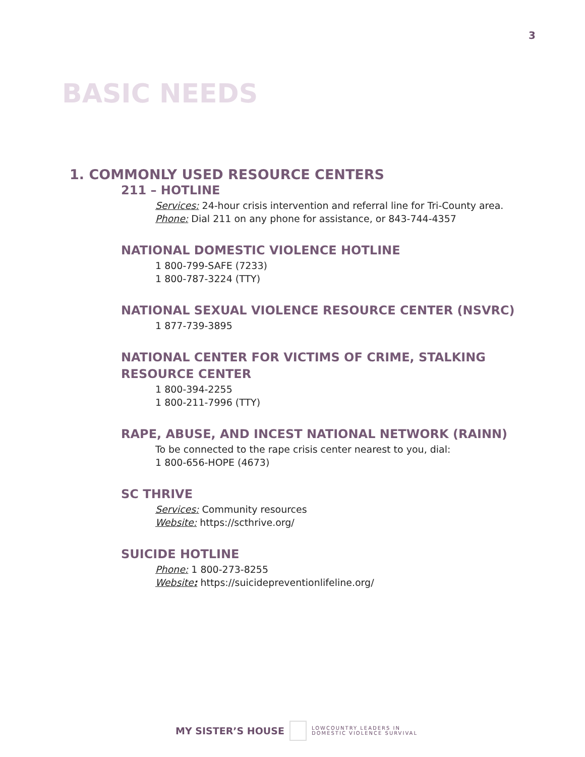3
BASIC NEEDS
1. COMMONLY USED RESOURCE CENTERS
211 – HOTLINE
Services: 24-hour crisis intervention and referral line for Tri-County area.
Phone: Dial 211 on any phone for assistance, or 843-744-4357
NATIONAL DOMESTIC VIOLENCE HOTLINE
1 800-799-SAFE (7233)
1 800-787-3224 (TTY)
NATIONAL SEXUAL VIOLENCE RESOURCE CENTER (NSVRC)
1 877-739-3895
NATIONAL CENTER FOR VICTIMS OF CRIME, STALKING RESOURCE CENTER
1 800-394-2255
1 800-211-7996 (TTY)
RAPE, ABUSE, AND INCEST NATIONAL NETWORK (RAINN)
To be connected to the rape crisis center nearest to you, dial:
1 800-656-HOPE (4673)
SC THRIVE
Services: Community resources
Website: https://scthrive.org/
SUICIDE HOTLINE
Phone: 1 800-273-8255
Website: https://suicidepreventionlifeline.org/
MY SISTER’S HOUSE
LOWCOUNTRY LEADERS IN
DOMESTIC VIOLENCE SURVIVAL